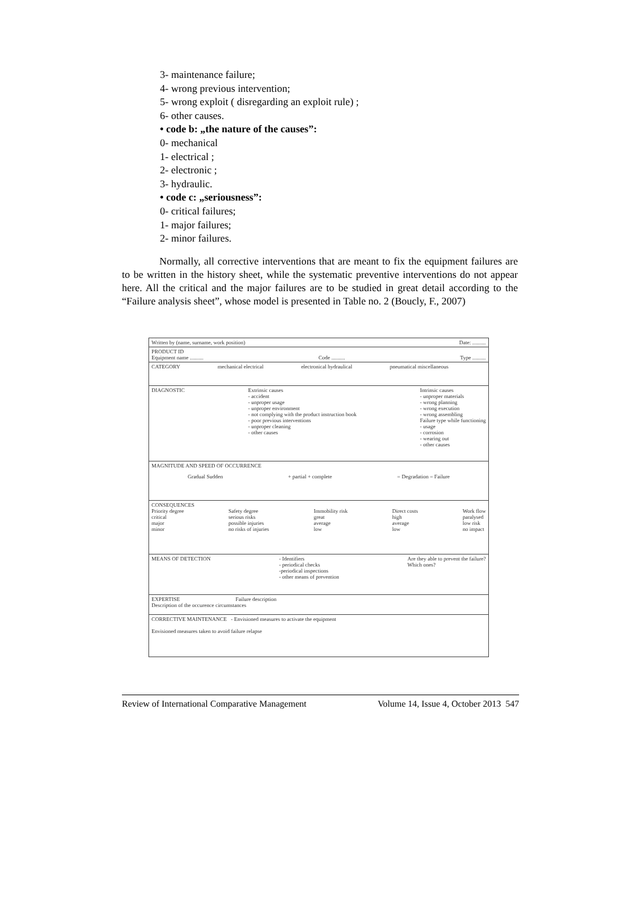3- maintenance failure;
4- wrong previous intervention;
5- wrong exploit ( disregarding an exploit rule) ;
6- other causes.
• code b: „the nature of the causes”:
0- mechanical
1- electrical ;
2- electronic ;
3- hydraulic.
• code c: „seriousness”:
0- critical failures;
1- major failures;
2- minor failures.
Normally, all corrective interventions that are meant to fix the equipment failures are to be written in the history sheet, while the systematic preventive interventions do not appear here. All the critical and the major failures are to be studied in great detail according to the “Failure analysis sheet”, whose model is presented in Table no. 2 (Boucly, F., 2007)
Written by (name, surname, work position) Date: ..........
PRODUCT ID
Equipment name .......... Code .......... Type ..........
CATEGORY mechanical electrical electronical hydraulical pneumatical miscellaneous
DIAGNOSTIC Extrinsic causes
- accident
- unproper usage
- unproper environment
- not complying with the product instruction book
- poor previous interventions
- unproper cleaning
- other causes
Intrinsic causes
- unproper materials
- wrong planning
- wrong execution
- wrong assembling
Failure type while functioning
- usage
- corrosion
- wearing out
- other causes
MAGNITUDE AND SPEED OF OCCURRENCE
Gradual Sudden + partial + complete = Degradation = Failure
CONSEQUENCES
Priority degree
critical
major
minor Safety degree
serious risks
possible injuries
no risks of injuries Immobility risk
great
average
low Direct costs
high
average
low Work flow
paralysed
low risk
no impact
MEANS OF DETECTION - Identifiers
- periodical checks
-periodical inspections
- other means of prevention Are they able to prevent the failure?
Which ones?
EXPERTISE Failure description
Description of the occurence circumstances
CORRECTIVE MAINTENANCE - Envisioned measures to activate the equipment
Envisioned measures taken to avoid failure relapse
Review of International Comparative Management Volume 14, Issue 4, October 2013 547